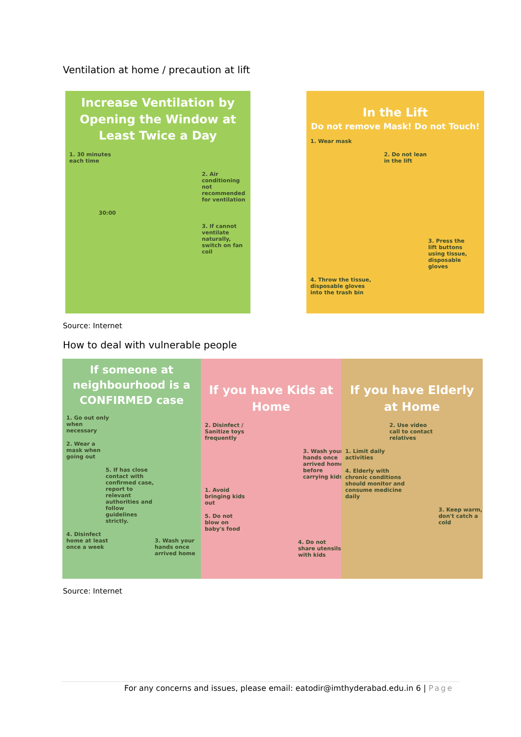Ventilation at home / precaution at lift
Increase Ventilation by Opening the Window at Least Twice a Day
1. 30 minutes each time
2. Air conditioning not recommended for ventilation
30:00
3. If cannot ventilate naturally, switch on fan coil
In the Lift
Do not remove Mask! Do not Touch!
1. Wear mask
2. Do not lean in the lift
3. Press the lift buttons using tissue, disposable gloves
4. Throw the tissue, disposable gloves into the trash bin
Source: Internet
How to deal with vulnerable people
If someone at neighbourhood is a CONFIRMED case
1. Go out only when necessary
2. Wear a mask when going out
5. If has close contact with confirmed case, report to relevant authorities and follow guidelines strictly.
4. Disinfect home at least once a week
3. Wash your hands once arrived home
If you have Kids at Home
2. Disinfect / Sanitize toys frequently
3. Wash your hands once arrived home before carrying kids
1. Avoid bringing kids out
5. Do not blow on baby's food
4. Do not share utensils with kids
If you have Elderly at Home
2. Use video call to contact relatives
1. Limit daily activities
4. Elderly with chronic conditions should monitor and consume medicine daily
3. Keep warm, don't catch a cold
Source: Internet
For any concerns and issues, please email: eatodir@imthyderabad.edu.in 6 | Page